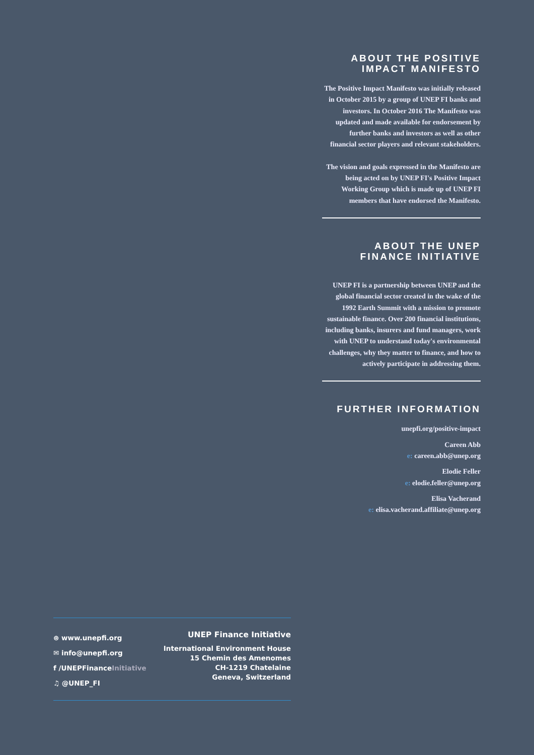ABOUT THE POSITIVE IMPACT MANIFESTO
The Positive Impact Manifesto was initially released in October 2015 by a group of UNEP FI banks and investors. In October 2016 The Manifesto was updated and made available for endorsement by further banks and investors as well as other financial sector players and relevant stakeholders.
The vision and goals expressed in the Manifesto are being acted on by UNEP FI's Positive Impact Working Group which is made up of UNEP FI members that have endorsed the Manifesto.
ABOUT THE UNEP FINANCE INITIATIVE
UNEP FI is a partnership between UNEP and the global financial sector created in the wake of the 1992 Earth Summit with a mission to promote sustainable finance. Over 200 financial institutions, including banks, insurers and fund managers, work with UNEP to understand today's environmental challenges, why they matter to finance, and how to actively participate in addressing them.
FURTHER INFORMATION
unepfi.org/positive-impact
Careen Abb
e: careen.abb@unep.org
Elodie Feller
e: elodie.feller@unep.org
Elisa Vacherand
e: elisa.vacherand.affiliate@unep.org
⊛ www.unepfi.org
✉ info@unepfi.org
f /UNEPFinanceInitiative
♫ @UNEP_FI
UNEP Finance Initiative
International Environment House
15 Chemin des Amenomes
CH-1219 Chatelaine
Geneva, Switzerland